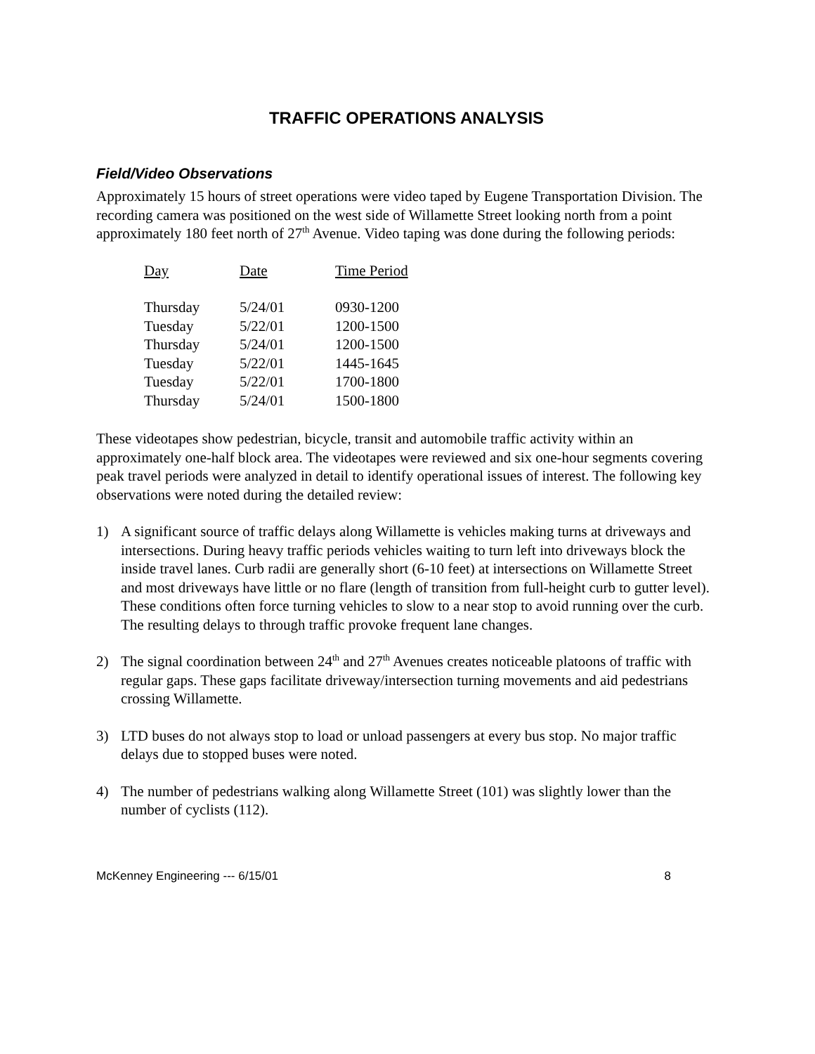TRAFFIC OPERATIONS ANALYSIS
Field/Video Observations
Approximately 15 hours of street operations were video taped by Eugene Transportation Division. The recording camera was positioned on the west side of Willamette Street looking north from a point approximately 180 feet north of 27<sup>th</sup> Avenue. Video taping was done during the following periods:
| Day | Date | Time Period |
| --- | --- | --- |
| Thursday | 5/24/01 | 0930-1200 |
| Tuesday | 5/22/01 | 1200-1500 |
| Thursday | 5/24/01 | 1200-1500 |
| Tuesday | 5/22/01 | 1445-1645 |
| Tuesday | 5/22/01 | 1700-1800 |
| Thursday | 5/24/01 | 1500-1800 |
These videotapes show pedestrian, bicycle, transit and automobile traffic activity within an approximately one-half block area. The videotapes were reviewed and six one-hour segments covering peak travel periods were analyzed in detail to identify operational issues of interest. The following key observations were noted during the detailed review:
1) A significant source of traffic delays along Willamette is vehicles making turns at driveways and intersections. During heavy traffic periods vehicles waiting to turn left into driveways block the inside travel lanes. Curb radii are generally short (6-10 feet) at intersections on Willamette Street and most driveways have little or no flare (length of transition from full-height curb to gutter level). These conditions often force turning vehicles to slow to a near stop to avoid running over the curb. The resulting delays to through traffic provoke frequent lane changes.
2) The signal coordination between 24<sup>th</sup> and 27<sup>th</sup> Avenues creates noticeable platoons of traffic with regular gaps. These gaps facilitate driveway/intersection turning movements and aid pedestrians crossing Willamette.
3) LTD buses do not always stop to load or unload passengers at every bus stop. No major traffic delays due to stopped buses were noted.
4) The number of pedestrians walking along Willamette Street (101) was slightly lower than the number of cyclists (112).
McKenney Engineering --- 6/15/01 8